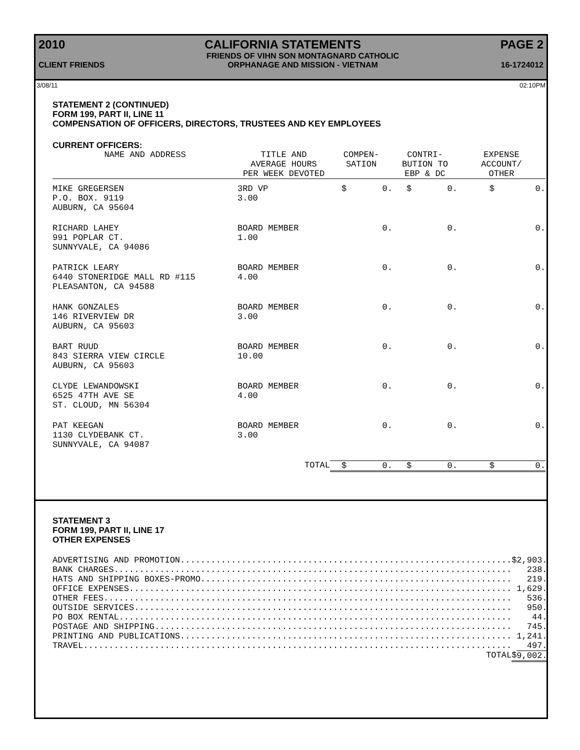2010 CALIFORNIA STATEMENTS PAGE 2
CLIENT FRIENDS FRIENDS OF VIHN SON MONTAGNARD CATHOLIC
ORPHANAGE AND MISSION - VIETNAM 16-1724012
3/08/11 02:10PM
STATEMENT 2 (CONTINUED)
FORM 199, PART II, LINE 11
COMPENSATION OF OFFICERS, DIRECTORS, TRUSTEES AND KEY EMPLOYEES
CURRENT OFFICERS:
| NAME AND ADDRESS | TITLE AND AVERAGE HOURS PER WEEK DEVOTED | COMPEN- SATION | CONTRI- BUTION TO EBP & DC | EXPENSE ACCOUNT/ OTHER |
| --- | --- | --- | --- | --- |
| MIKE GREGERSEN P.O. BOX. 9119 AUBURN, CA 95604 | 3RD VP 3.00 | $ 0. | $ 0. | $ 0. |
| RICHARD LAHEY 991 POPLAR CT. SUNNYVALE, CA 94086 | BOARD MEMBER 1.00 | 0. | 0. | 0. |
| PATRICK LEARY 6440 STONERIDGE MALL RD #115 PLEASANTON, CA 94588 | BOARD MEMBER 4.00 | 0. | 0. | 0. |
| HANK GONZALES 146 RIVERVIEW DR AUBURN, CA 95603 | BOARD MEMBER 3.00 | 0. | 0. | 0. |
| BART RUUD 843 SIERRA VIEW CIRCLE AUBURN, CA 95603 | BOARD MEMBER 10.00 | 0. | 0. | 0. |
| CLYDE LEWANDOWSKI 6525 47TH AVE SE ST. CLOUD, MN 56304 | BOARD MEMBER 4.00 | 0. | 0. | 0. |
| PAT KEEGAN 1130 CLYDEBANK CT. SUNNYVALE, CA 94087 | BOARD MEMBER 3.00 | 0. | 0. | 0. |
| | TOTAL | $ 0. | $ 0. | $ 0. |
STATEMENT 3
FORM 199, PART II, LINE 17
OTHER EXPENSES
| ADVERTISING AND PROMOTION................................................................. | $ | 2,903. |
| BANK CHARGES.............................................................................. | | 238. |
| HATS AND SHIPPING BOXES-PROMO............................................................. | | 219. |
| OFFICE EXPENSES........................................................................... | | 1,629. |
| OTHER FEES................................................................................ | | 536. |
| OUTSIDE SERVICES.......................................................................... | | 950. |
| PO BOX RENTAL............................................................................. | | 44. |
| POSTAGE AND SHIPPING...................................................................... | | 745. |
| PRINTING AND PUBLICATIONS................................................................. | | 1,241. |
| TRAVEL.................................................................................... | | 497. |
| TOTAL | $ | 9,002. |